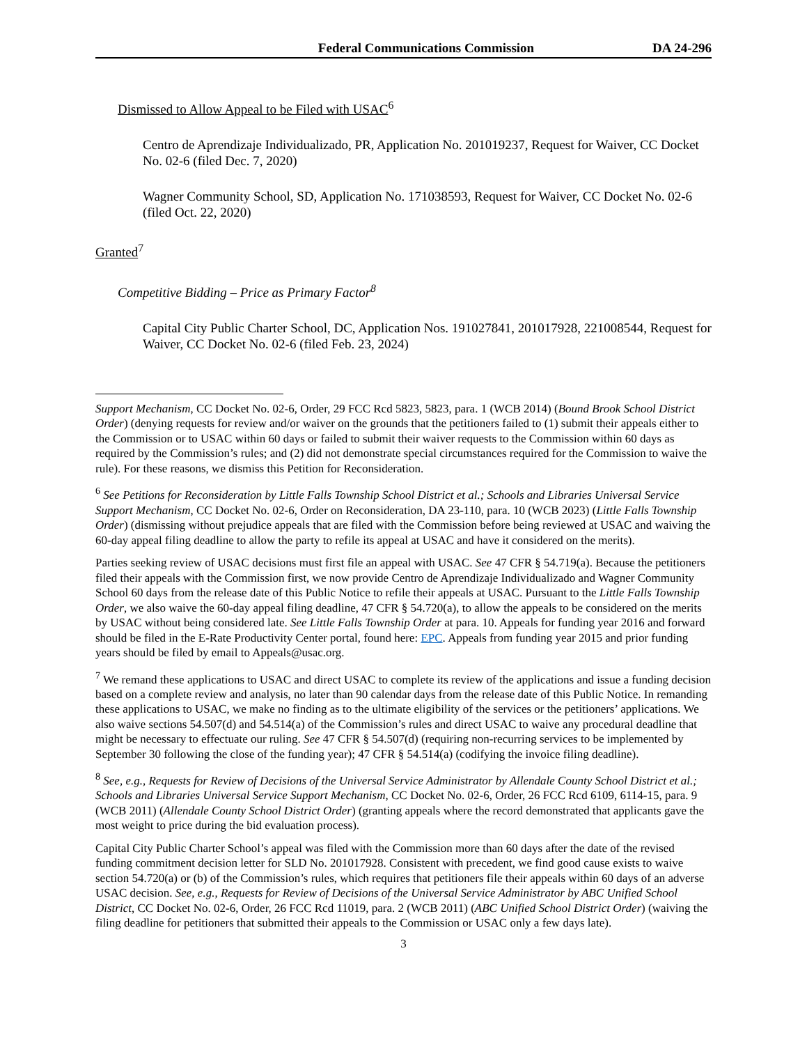Federal Communications Commission DA 24-296
Dismissed to Allow Appeal to be Filed with USAC<sup>6</sup>
Centro de Aprendizaje Individualizado, PR, Application No. 201019237, Request for Waiver, CC Docket No. 02-6 (filed Dec. 7, 2020)
Wagner Community School, SD, Application No. 171038593, Request for Waiver, CC Docket No. 02-6 (filed Oct. 22, 2020)
Granted<sup>7</sup>
Competitive Bidding – Price as Primary Factor<sup>8</sup>
Capital City Public Charter School, DC, Application Nos. 191027841, 201017928, 221008544, Request for Waiver, CC Docket No. 02-6 (filed Feb. 23, 2024)
Support Mechanism, CC Docket No. 02-6, Order, 29 FCC Rcd 5823, 5823, para. 1 (WCB 2014) (Bound Brook School District Order) (denying requests for review and/or waiver on the grounds that the petitioners failed to (1) submit their appeals either to the Commission or to USAC within 60 days or failed to submit their waiver requests to the Commission within 60 days as required by the Commission’s rules; and (2) did not demonstrate special circumstances required for the Commission to waive the rule). For these reasons, we dismiss this Petition for Reconsideration.
<sup>6</sup> See Petitions for Reconsideration by Little Falls Township School District et al.; Schools and Libraries Universal Service Support Mechanism, CC Docket No. 02-6, Order on Reconsideration, DA 23-110, para. 10 (WCB 2023) (Little Falls Township Order) (dismissing without prejudice appeals that are filed with the Commission before being reviewed at USAC and waiving the 60-day appeal filing deadline to allow the party to refile its appeal at USAC and have it considered on the merits).
Parties seeking review of USAC decisions must first file an appeal with USAC. See 47 CFR § 54.719(a). Because the petitioners filed their appeals with the Commission first, we now provide Centro de Aprendizaje Individualizado and Wagner Community School 60 days from the release date of this Public Notice to refile their appeals at USAC. Pursuant to the Little Falls Township Order, we also waive the 60-day appeal filing deadline, 47 CFR § 54.720(a), to allow the appeals to be considered on the merits by USAC without being considered late. See Little Falls Township Order at para. 10. Appeals for funding year 2016 and forward should be filed in the E-Rate Productivity Center portal, found here: EPC. Appeals from funding year 2015 and prior funding years should be filed by email to Appeals@usac.org.
<sup>7</sup> We remand these applications to USAC and direct USAC to complete its review of the applications and issue a funding decision based on a complete review and analysis, no later than 90 calendar days from the release date of this Public Notice. In remanding these applications to USAC, we make no finding as to the ultimate eligibility of the services or the petitioners’ applications. We also waive sections 54.507(d) and 54.514(a) of the Commission’s rules and direct USAC to waive any procedural deadline that might be necessary to effectuate our ruling. See 47 CFR § 54.507(d) (requiring non-recurring services to be implemented by September 30 following the close of the funding year); 47 CFR § 54.514(a) (codifying the invoice filing deadline).
<sup>8</sup> See, e.g., Requests for Review of Decisions of the Universal Service Administrator by Allendale County School District et al.; Schools and Libraries Universal Service Support Mechanism, CC Docket No. 02-6, Order, 26 FCC Rcd 6109, 6114-15, para. 9 (WCB 2011) (Allendale County School District Order) (granting appeals where the record demonstrated that applicants gave the most weight to price during the bid evaluation process).
Capital City Public Charter School’s appeal was filed with the Commission more than 60 days after the date of the revised funding commitment decision letter for SLD No. 201017928. Consistent with precedent, we find good cause exists to waive section 54.720(a) or (b) of the Commission’s rules, which requires that petitioners file their appeals within 60 days of an adverse USAC decision. See, e.g., Requests for Review of Decisions of the Universal Service Administrator by ABC Unified School District, CC Docket No. 02-6, Order, 26 FCC Rcd 11019, para. 2 (WCB 2011) (ABC Unified School District Order) (waiving the filing deadline for petitioners that submitted their appeals to the Commission or USAC only a few days late).
3